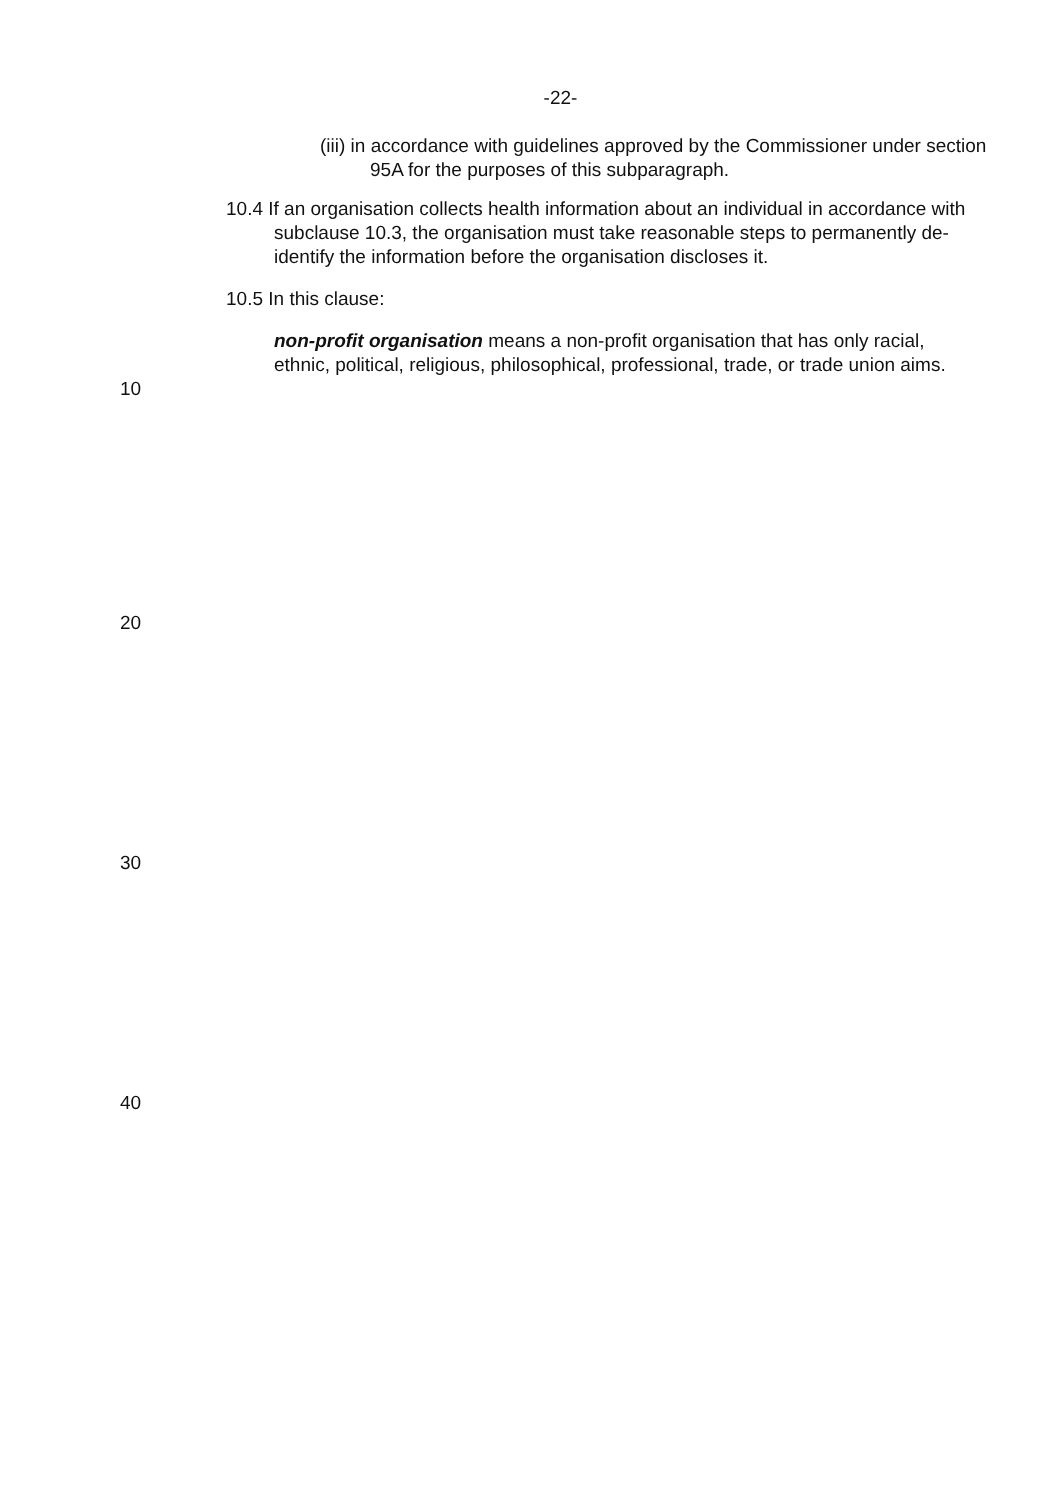-22-
(iii) in accordance with guidelines approved by the Commissioner under section 95A for the purposes of this subparagraph.
10.4 If an organisation collects health information about an individual in accordance with subclause 10.3, the organisation must take reasonable steps to permanently de-identify the information before the organisation discloses it.
10.5 In this clause:
10
non-profit organisation means a non-profit organisation that has only racial, ethnic, political, religious, philosophical, professional, trade, or trade union aims.
20
30
40